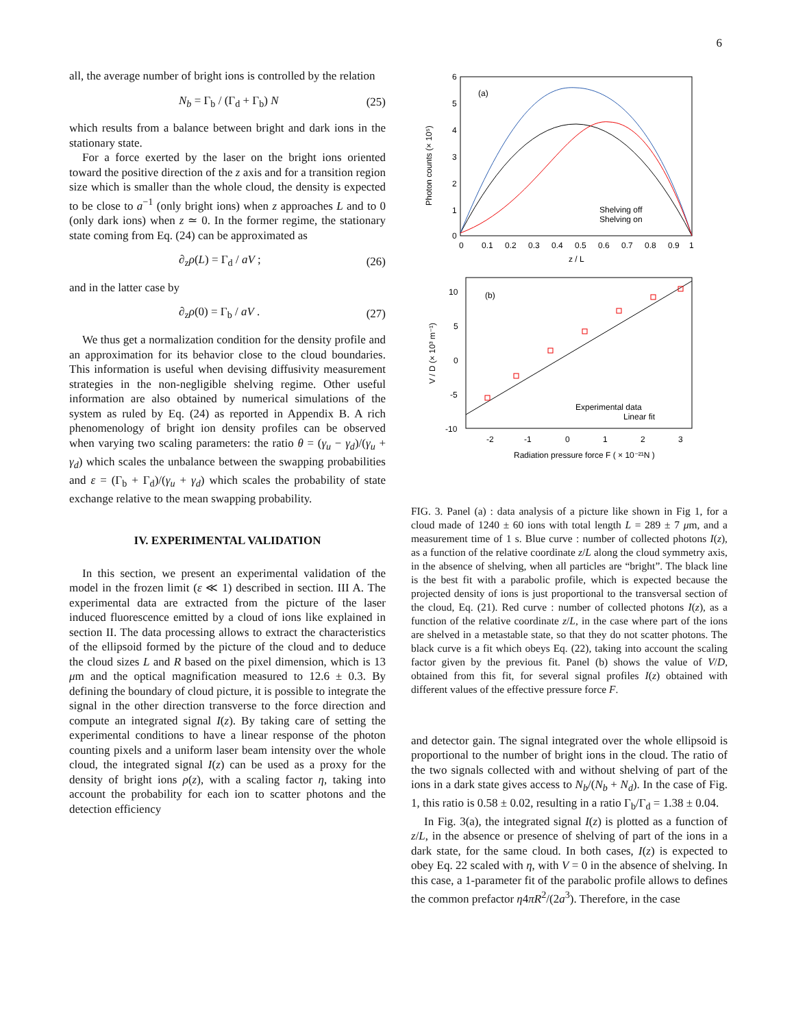6
all, the average number of bright ions is controlled by the relation
N<sub>b</sub> = Γ<sub>b</sub> / (Γ<sub>d</sub> + Γ<sub>b</sub>) N (25)
which results from a balance between bright and dark ions in the stationary state.
For a force exerted by the laser on the bright ions oriented toward the positive direction of the z axis and for a transition region size which is smaller than the whole cloud, the density is expected to be close to a<sup>−1</sup> (only bright ions) when z approaches L and to 0 (only dark ions) when z ≃ 0. In the former regime, the stationary state coming from Eq. (24) can be approximated as
∂<sub>z</sub>ρ(L) = Γ<sub>d</sub> / aV ; (26)
and in the latter case by
∂<sub>z</sub>ρ(0) = Γ<sub>b</sub> / aV . (27)
We thus get a normalization condition for the density profile and an approximation for its behavior close to the cloud boundaries. This information is useful when devising diffusivity measurement strategies in the non-negligible shelving regime. Other useful information are also obtained by numerical simulations of the system as ruled by Eq. (24) as reported in Appendix B. A rich phenomenology of bright ion density profiles can be observed when varying two scaling parameters: the ratio θ = (γ<sub>u</sub> − γ<sub>d</sub>)/(γ<sub>u</sub> + γ<sub>d</sub>) which scales the unbalance between the swapping probabilities and ε = (Γ<sub>b</sub> + Γ<sub>d</sub>)/(γ<sub>u</sub> + γ<sub>d</sub>) which scales the probability of state exchange relative to the mean swapping probability.
IV. EXPERIMENTAL VALIDATION
In this section, we present an experimental validation of the model in the frozen limit (ε ≪ 1) described in section. III A. The experimental data are extracted from the picture of the laser induced fluorescence emitted by a cloud of ions like explained in section II. The data processing allows to extract the characteristics of the ellipsoid formed by the picture of the cloud and to deduce the cloud sizes L and R based on the pixel dimension, which is 13 μm and the optical magnification measured to 12.6 ± 0.3. By defining the boundary of cloud picture, it is possible to integrate the signal in the other direction transverse to the force direction and compute an integrated signal I(z). By taking care of setting the experimental conditions to have a linear response of the photon counting pixels and a uniform laser beam intensity over the whole cloud, the integrated signal I(z) can be used as a proxy for the density of bright ions ρ(z), with a scaling factor η, taking into account the probability for each ion to scatter photons and the detection efficiency
6
5
4
3
2
1
0
0
0.1
0.2
0.3
0.4
0.5
0.6
0.7
0.8
0.9
1
z / L
(a)
Photon counts (× 10⁵)
Shelving off
Shelving on
10
5
0
-5
-10
-2
-1
0
1
2
3
Radiation pressure force F ( × 10⁻²¹N )
V / D (× 10³ m⁻¹)
(b)
Experimental data
Linear fit
FIG. 3. Panel (a) : data analysis of a picture like shown in Fig 1, for a cloud made of 1240 ± 60 ions with total length L = 289 ± 7 μm, and a measurement time of 1 s. Blue curve : number of collected photons I(z), as a function of the relative coordinate z/L along the cloud symmetry axis, in the absence of shelving, when all particles are “bright”. The black line is the best fit with a parabolic profile, which is expected because the projected density of ions is just proportional to the transversal section of the cloud, Eq. (21). Red curve : number of collected photons I(z), as a function of the relative coordinate z/L, in the case where part of the ions are shelved in a metastable state, so that they do not scatter photons. The black curve is a fit which obeys Eq. (22), taking into account the scaling factor given by the previous fit. Panel (b) shows the value of V/D, obtained from this fit, for several signal profiles I(z) obtained with different values of the effective pressure force F.
and detector gain. The signal integrated over the whole ellipsoid is proportional to the number of bright ions in the cloud. The ratio of the two signals collected with and without shelving of part of the ions in a dark state gives access to N<sub>b</sub>/(N<sub>b</sub> + N<sub>d</sub>). In the case of Fig. 1, this ratio is 0.58 ± 0.02, resulting in a ratio Γ<sub>b</sub>/Γ<sub>d</sub> = 1.38 ± 0.04.
In Fig. 3(a), the integrated signal I(z) is plotted as a function of z/L, in the absence or presence of shelving of part of the ions in a dark state, for the same cloud. In both cases, I(z) is expected to obey Eq. 22 scaled with η, with V = 0 in the absence of shelving. In this case, a 1-parameter fit of the parabolic profile allows to defines the common prefactor η4πR<sup>2</sup>/(2a<sup>3</sup>). Therefore, in the case